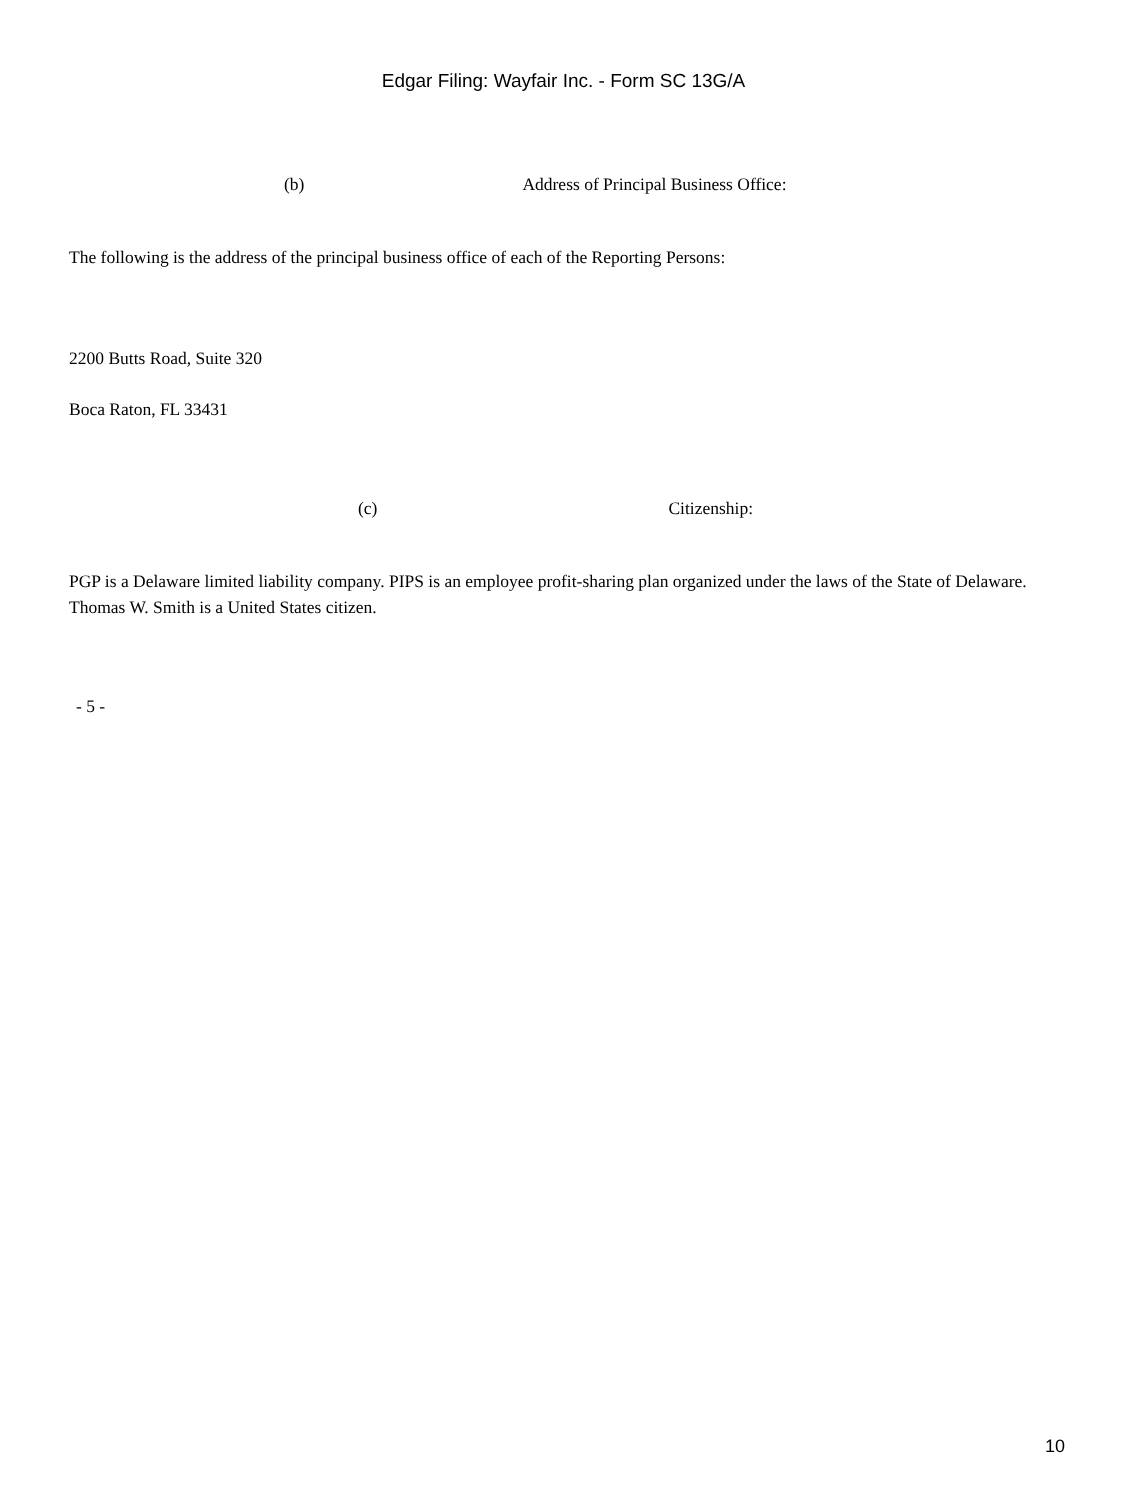Edgar Filing: Wayfair Inc. - Form SC 13G/A
(b) Address of Principal Business Office:
The following is the address of the principal business office of each of the Reporting Persons:
2200 Butts Road, Suite 320
Boca Raton, FL 33431
(c) Citizenship:
PGP is a Delaware limited liability company. PIPS is an employee profit-sharing plan organized under the laws of the State of Delaware. Thomas W. Smith is a United States citizen.
- 5 -
10